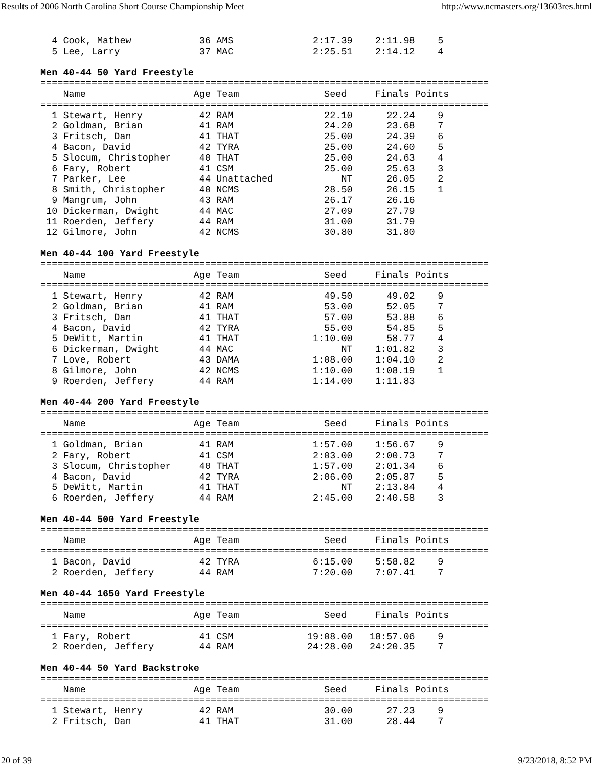Results of 2006 North Carolina Short Course Championship Meet http://www.ncmasters.org/13603res.html
  4 Cook, Mathew            36 AMS              2:17.39    2:11.98    5
  5 Lee, Larry              37 MAC              2:25.51    2:14.12    4

Men 40-44 50 Yard Freestyle
===============================================================================
    Name                   Age Team               Seed     Finals Points
===============================================================================
  1 Stewart, Henry          42 RAM                22.10      22.24    9
  2 Goldman, Brian          41 RAM                24.20      23.68    7
  3 Fritsch, Dan            41 THAT               25.00      24.39    6
  4 Bacon, David            42 TYRA               25.00      24.60    5
  5 Slocum, Christopher     40 THAT               25.00      24.63    4
  6 Fary, Robert            41 CSM                25.00      25.63    3
  7 Parker, Lee             44 Unattached            NT      26.05    2
  8 Smith, Christopher      40 NCMS               28.50      26.15    1
  9 Mangrum, John           43 RAM                26.17      26.16
 10 Dickerman, Dwight       44 MAC                27.09      27.79
 11 Roerden, Jeffery        44 RAM                31.00      31.79
 12 Gilmore, John           42 NCMS               30.80      31.80

Men 40-44 100 Yard Freestyle
===============================================================================
    Name                   Age Team               Seed     Finals Points
===============================================================================
  1 Stewart, Henry          42 RAM                49.50      49.02    9
  2 Goldman, Brian          41 RAM                53.00      52.05    7
  3 Fritsch, Dan            41 THAT               57.00      53.88    6
  4 Bacon, David            42 TYRA               55.00      54.85    5
  5 DeWitt, Martin          41 THAT             1:10.00      58.77    4
  6 Dickerman, Dwight       44 MAC                   NT    1:01.82    3
  7 Love, Robert            43 DAMA             1:08.00    1:04.10    2
  8 Gilmore, John           42 NCMS             1:10.00    1:08.19    1
  9 Roerden, Jeffery        44 RAM              1:14.00    1:11.83

Men 40-44 200 Yard Freestyle
===============================================================================
    Name                   Age Team               Seed     Finals Points
===============================================================================
  1 Goldman, Brian          41 RAM              1:57.00    1:56.67    9
  2 Fary, Robert            41 CSM              2:03.00    2:00.73    7
  3 Slocum, Christopher     40 THAT             1:57.00    2:01.34    6
  4 Bacon, David            42 TYRA             2:06.00    2:05.87    5
  5 DeWitt, Martin          41 THAT                  NT    2:13.84    4
  6 Roerden, Jeffery        44 RAM              2:45.00    2:40.58    3

Men 40-44 500 Yard Freestyle
===============================================================================
    Name                   Age Team               Seed     Finals Points
===============================================================================
  1 Bacon, David            42 TYRA             6:15.00    5:58.82    9
  2 Roerden, Jeffery        44 RAM              7:20.00    7:07.41    7

Men 40-44 1650 Yard Freestyle
===============================================================================
    Name                   Age Team               Seed     Finals Points
===============================================================================
  1 Fary, Robert            41 CSM             19:08.00   18:57.06    9
  2 Roerden, Jeffery        44 RAM             24:28.00   24:20.35    7

Men 40-44 50 Yard Backstroke
===============================================================================
    Name                   Age Team               Seed     Finals Points
===============================================================================
  1 Stewart, Henry          42 RAM                30.00      27.23    9
  2 Fritsch, Dan            41 THAT               31.00      28.44    7
20 of 39 9/23/2018, 8:52 PM